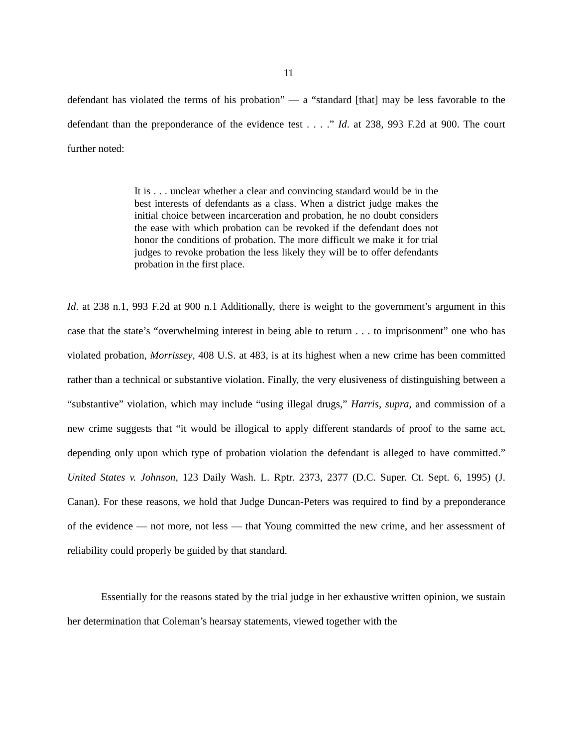11
defendant has violated the terms of his probation” — a “standard [that] may be less favorable to the defendant than the preponderance of the evidence test . . . .” Id. at 238, 993 F.2d at 900. The court further noted:
It is . . . unclear whether a clear and convincing standard would be in the best interests of defendants as a class. When a district judge makes the initial choice between incarceration and probation, he no doubt considers the ease with which probation can be revoked if the defendant does not honor the conditions of probation. The more difficult we make it for trial judges to revoke probation the less likely they will be to offer defendants probation in the first place.
Id. at 238 n.1, 993 F.2d at 900 n.1 Additionally, there is weight to the government’s argument in this case that the state’s “overwhelming interest in being able to return . . . to imprisonment” one who has violated probation, Morrissey, 408 U.S. at 483, is at its highest when a new crime has been committed rather than a technical or substantive violation. Finally, the very elusiveness of distinguishing between a “substantive” violation, which may include “using illegal drugs,” Harris, supra, and commission of a new crime suggests that “it would be illogical to apply different standards of proof to the same act, depending only upon which type of probation violation the defendant is alleged to have committed.” United States v. Johnson, 123 Daily Wash. L. Rptr. 2373, 2377 (D.C. Super. Ct. Sept. 6, 1995) (J. Canan). For these reasons, we hold that Judge Duncan-Peters was required to find by a preponderance of the evidence — not more, not less — that Young committed the new crime, and her assessment of reliability could properly be guided by that standard.
Essentially for the reasons stated by the trial judge in her exhaustive written opinion, we sustain her determination that Coleman’s hearsay statements, viewed together with the